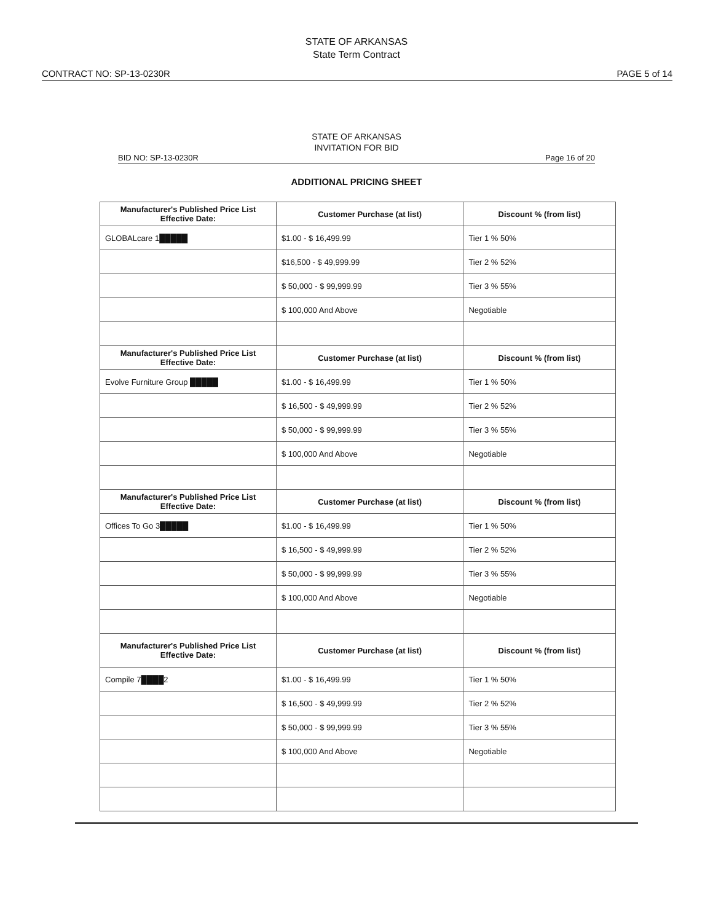STATE OF ARKANSAS
State Term Contract
CONTRACT NO: SP-13-0230R PAGE 5 of 14
STATE OF ARKANSAS
INVITATION FOR BID
BID NO: SP-13-0230R Page 16 of 20
ADDITIONAL PRICING SHEET
| Manufacturer's Published Price List Effective Date: | Customer Purchase (at list) | Discount % (from list) |
| --- | --- | --- |
| GLOBALcare 1█████ | $1.00 - $ 16,499.99 | Tier 1 % 50% |
| | $16,500 - $ 49,999.99 | Tier 2 % 52% |
| | $ 50,000 - $ 99,999.99 | Tier 3 % 55% |
| | $ 100,000 And Above | Negotiable |
| Manufacturer's Published Price List Effective Date: | Customer Purchase (at list) | Discount % (from list) |
| Evolve Furniture Group █████ | $1.00 - $ 16,499.99 | Tier 1 % 50% |
| | $ 16,500 - $ 49,999.99 | Tier 2 % 52% |
| | $ 50,000 - $ 99,999.99 | Tier 3 % 55% |
| | $ 100,000 And Above | Negotiable |
| Manufacturer's Published Price List Effective Date: | Customer Purchase (at list) | Discount % (from list) |
| Offices To Go 3█████ | $1.00 - $ 16,499.99 | Tier 1 % 50% |
| | $ 16,500 - $ 49,999.99 | Tier 2 % 52% |
| | $ 50,000 - $ 99,999.99 | Tier 3 % 55% |
| | $ 100,000 And Above | Negotiable |
| Manufacturer's Published Price List Effective Date: | Customer Purchase (at list) | Discount % (from list) |
| Compile 7████2 | $1.00 - $ 16,499.99 | Tier 1 % 50% |
| | $ 16,500 - $ 49,999.99 | Tier 2 % 52% |
| | $ 50,000 - $ 99,999.99 | Tier 3 % 55% |
| | $ 100,000 And Above | Negotiable |